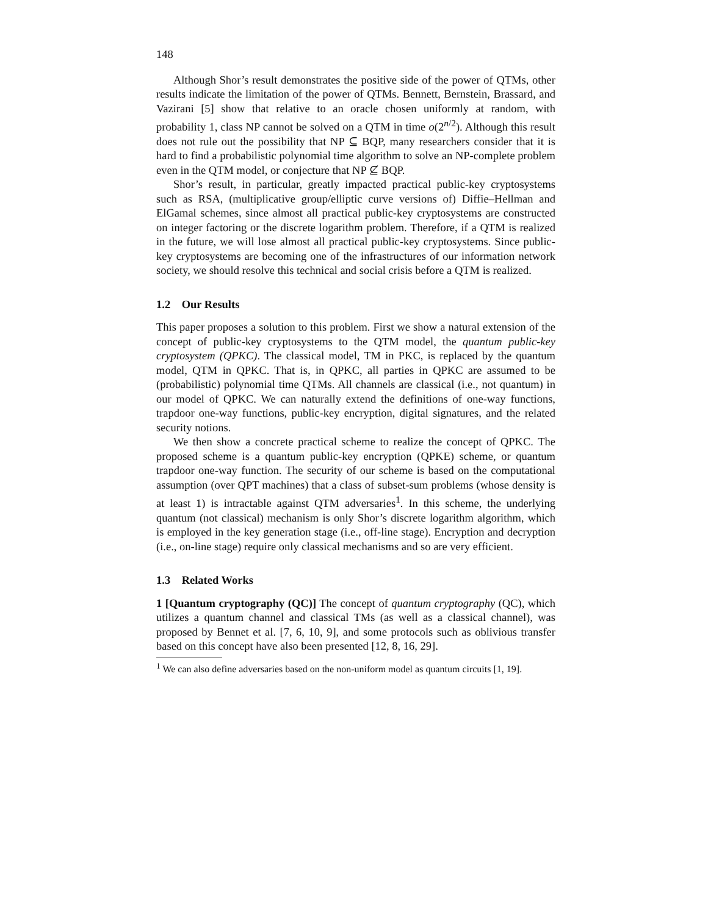148
Although Shor’s result demonstrates the positive side of the power of QTMs, other results indicate the limitation of the power of QTMs. Bennett, Bernstein, Brassard, and Vazirani [5] show that relative to an oracle chosen uniformly at random, with probability 1, class NP cannot be solved on a QTM in time o(2<sup>n/2</sup>). Although this result does not rule out the possibility that NP ⊆ BQP, many researchers consider that it is hard to find a probabilistic polynomial time algorithm to solve an NP-complete problem even in the QTM model, or conjecture that NP ⊈ BQP.
Shor’s result, in particular, greatly impacted practical public-key cryptosystems such as RSA, (multiplicative group/elliptic curve versions of) Diffie–Hellman and ElGamal schemes, since almost all practical public-key cryptosystems are constructed on integer factoring or the discrete logarithm problem. Therefore, if a QTM is realized in the future, we will lose almost all practical public-key cryptosystems. Since public-key cryptosystems are becoming one of the infrastructures of our information network society, we should resolve this technical and social crisis before a QTM is realized.
1.2 Our Results
This paper proposes a solution to this problem. First we show a natural extension of the concept of public-key cryptosystems to the QTM model, the quantum public-key cryptosystem (QPKC). The classical model, TM in PKC, is replaced by the quantum model, QTM in QPKC. That is, in QPKC, all parties in QPKC are assumed to be (probabilistic) polynomial time QTMs. All channels are classical (i.e., not quantum) in our model of QPKC. We can naturally extend the definitions of one-way functions, trapdoor one-way functions, public-key encryption, digital signatures, and the related security notions.
We then show a concrete practical scheme to realize the concept of QPKC. The proposed scheme is a quantum public-key encryption (QPKE) scheme, or quantum trapdoor one-way function. The security of our scheme is based on the computational assumption (over QPT machines) that a class of subset-sum problems (whose density is at least 1) is intractable against QTM adversaries<sup>1</sup>. In this scheme, the underlying quantum (not classical) mechanism is only Shor’s discrete logarithm algorithm, which is employed in the key generation stage (i.e., off-line stage). Encryption and decryption (i.e., on-line stage) require only classical mechanisms and so are very efficient.
1.3 Related Works
1 [Quantum cryptography (QC)] The concept of quantum cryptography (QC), which utilizes a quantum channel and classical TMs (as well as a classical channel), was proposed by Bennet et al. [7, 6, 10, 9], and some protocols such as oblivious transfer based on this concept have also been presented [12, 8, 16, 29].
<sup>1</sup> We can also define adversaries based on the non-uniform model as quantum circuits [1, 19].